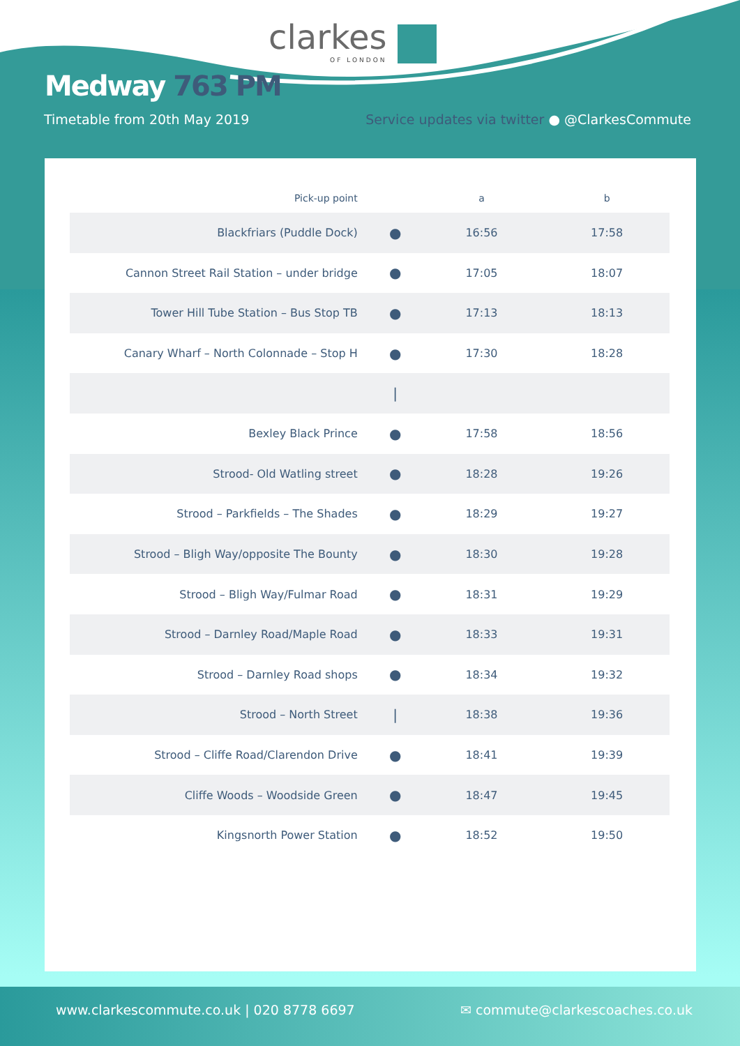clarkes
OF LONDON
Medway 763 PM
Timetable from 20th May 2019
Service updates via twitter ● @ClarkesCommute
| Pick-up point | | a | b |
| --- | --- | --- | --- |
| Blackfriars (Puddle Dock) | ● | 16:56 | 17:58 |
| Cannon Street Rail Station – under bridge | ● | 17:05 | 18:07 |
| Tower Hill Tube Station – Bus Stop TB | ● | 17:13 | 18:13 |
| Canary Wharf – North Colonnade – Stop H | ● | 17:30 | 18:28 |
| | / | | |
| Bexley Black Prince | ● | 17:58 | 18:56 |
| Strood- Old Watling street | ● | 18:28 | 19:26 |
| Strood – Parkfields – The Shades | ● | 18:29 | 19:27 |
| Strood – Bligh Way/opposite The Bounty | ● | 18:30 | 19:28 |
| Strood – Bligh Way/Fulmar Road | ● | 18:31 | 19:29 |
| Strood – Darnley Road/Maple Road | ● | 18:33 | 19:31 |
| Strood – Darnley Road shops | ● | 18:34 | 19:32 |
| Strood – North Street | / | 18:38 | 19:36 |
| Strood – Cliffe Road/Clarendon Drive | ● | 18:41 | 19:39 |
| Cliffe Woods – Woodside Green | ● | 18:47 | 19:45 |
| Kingsnorth Power Station | ● | 18:52 | 19:50 |
www.clarkescommute.co.uk | 020 8778 6697
✉ commute@clarkescoaches.co.uk